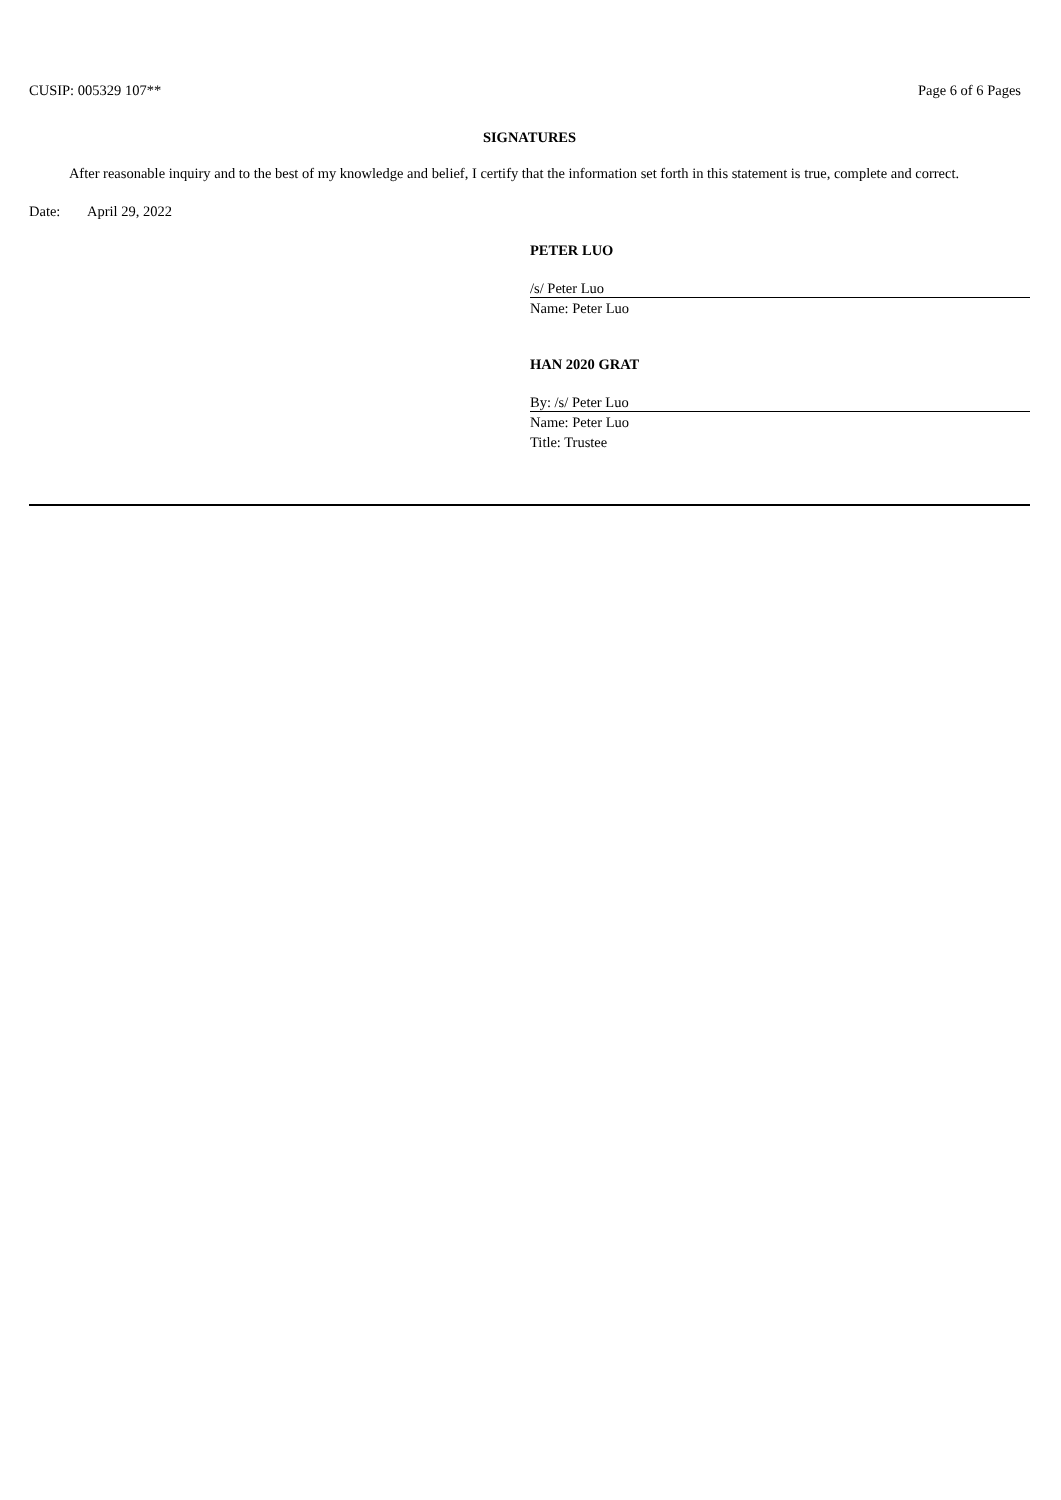CUSIP: 005329 107** Page 6 of 6 Pages
SIGNATURES
After reasonable inquiry and to the best of my knowledge and belief, I certify that the information set forth in this statement is true, complete and correct.
Date: April 29, 2022
PETER LUO
/s/ Peter Luo
Name: Peter Luo
HAN 2020 GRAT
By: /s/ Peter Luo
Name: Peter Luo
Title: Trustee